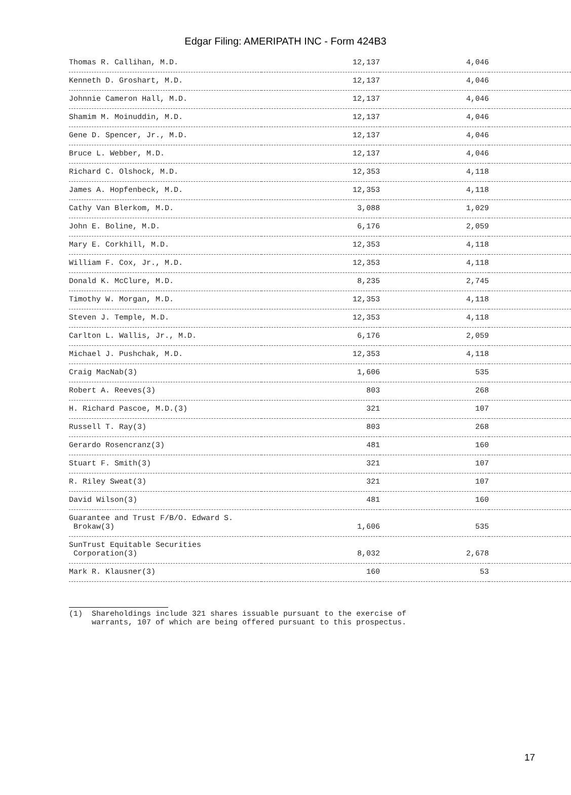Edgar Filing: AMERIPATH INC - Form 424B3
| Thomas R. Callihan, M.D. | 12,137 | 4,046 | |
| Kenneth D. Groshart, M.D. | 12,137 | 4,046 | |
| Johnnie Cameron Hall, M.D. | 12,137 | 4,046 | |
| Shamim M. Moinuddin, M.D. | 12,137 | 4,046 | |
| Gene D. Spencer, Jr., M.D. | 12,137 | 4,046 | |
| Bruce L. Webber, M.D. | 12,137 | 4,046 | |
| Richard C. Olshock, M.D. | 12,353 | 4,118 | |
| James A. Hopfenbeck, M.D. | 12,353 | 4,118 | |
| Cathy Van Blerkom, M.D. | 3,088 | 1,029 | |
| John E. Boline, M.D. | 6,176 | 2,059 | |
| Mary E. Corkhill, M.D. | 12,353 | 4,118 | |
| William F. Cox, Jr., M.D. | 12,353 | 4,118 | |
| Donald K. McClure, M.D. | 8,235 | 2,745 | |
| Timothy W. Morgan, M.D. | 12,353 | 4,118 | |
| Steven J. Temple, M.D. | 12,353 | 4,118 | |
| Carlton L. Wallis, Jr., M.D. | 6,176 | 2,059 | |
| Michael J. Pushchak, M.D. | 12,353 | 4,118 | |
| Craig MacNab(3) | 1,606 | 535 | |
| Robert A. Reeves(3) | 803 | 268 | |
| H. Richard Pascoe, M.D.(3) | 321 | 107 | |
| Russell T. Ray(3) | 803 | 268 | |
| Gerardo Rosencranz(3) | 481 | 160 | |
| Stuart F. Smith(3) | 321 | 107 | |
| R. Riley Sweat(3) | 321 | 107 | |
| David Wilson(3) | 481 | 160 | |
| Guarantee and Trust F/B/O. Edward S. Brokaw(3) | 1,606 | 535 | |
| SunTrust Equitable Securities Corporation(3) | 8,032 | 2,678 | |
| Mark R. Klausner(3) | 160 | 53 | |
(1) Shareholdings include 321 shares issuable pursuant to the exercise of
warrants, 107 of which are being offered pursuant to this prospectus.
17